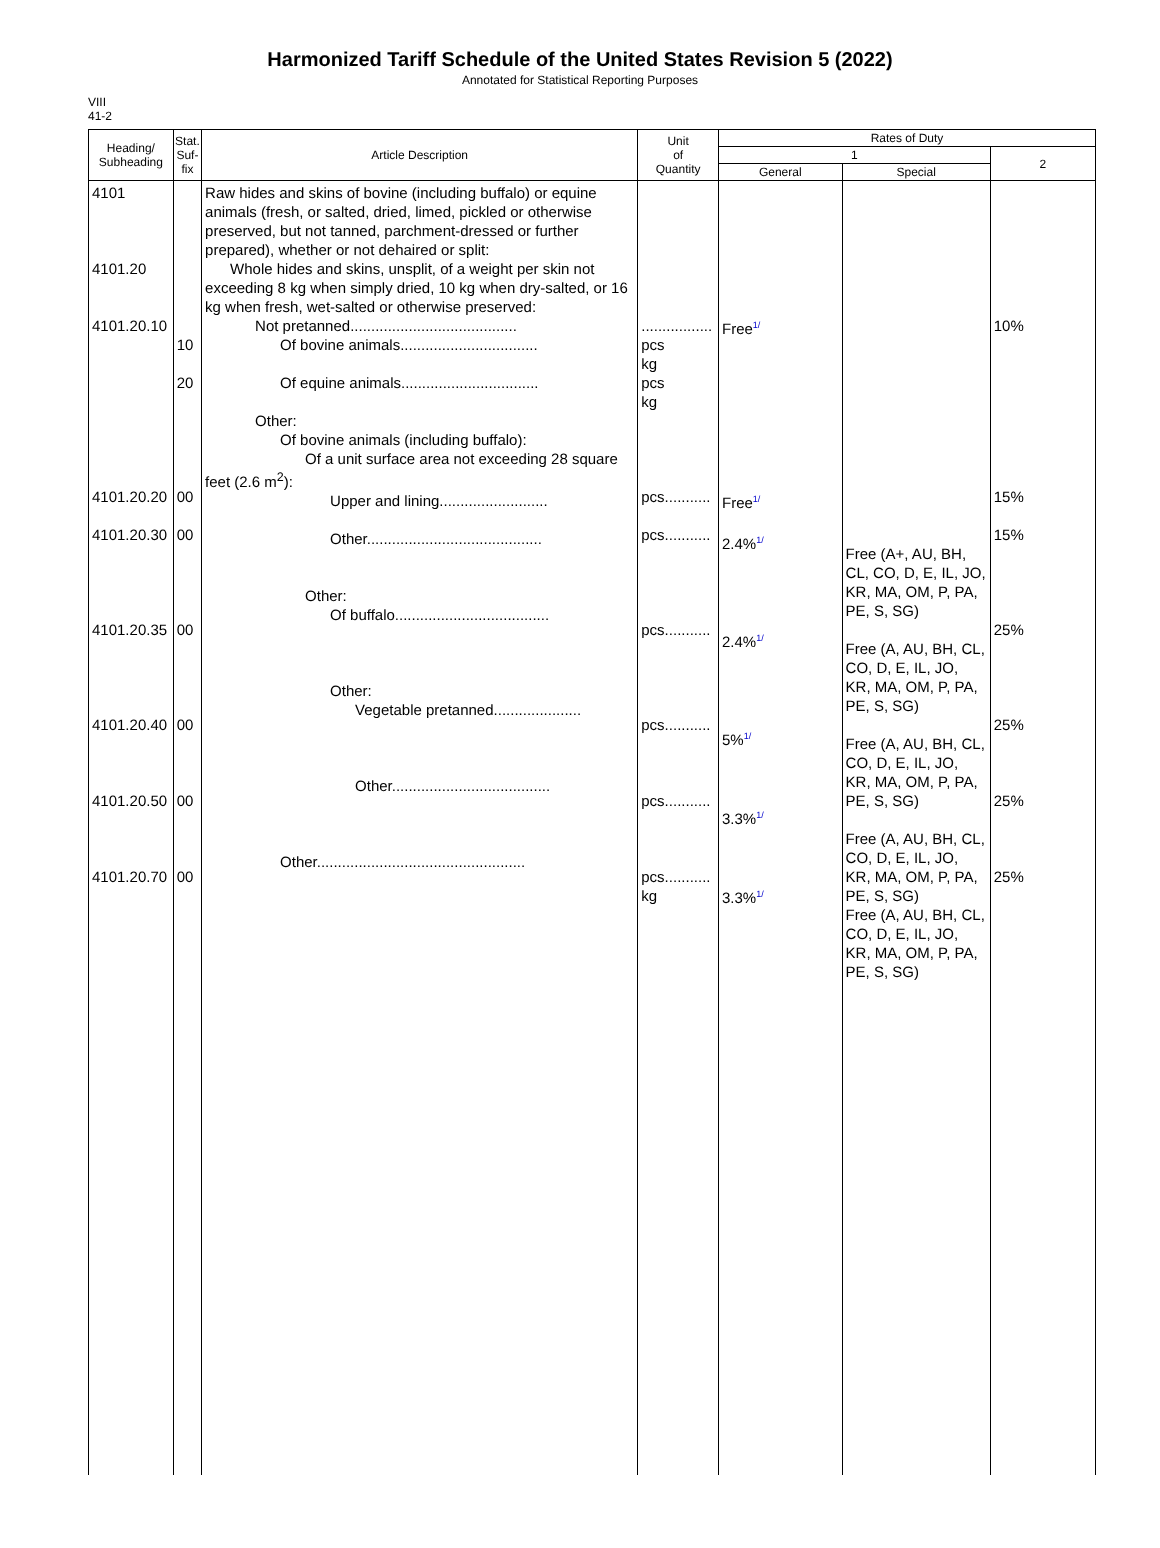Harmonized Tariff Schedule of the United States Revision 5 (2022)
Annotated for Statistical Reporting Purposes
VIII
41-2
| Heading/ Subheading | Stat. Suf- fix | Article Description | Unit of Quantity | Rates of Duty | | |
| --- | --- | --- | --- | --- | --- | --- |
| | | | | 1 | | 2 |
| | | | | General | Special | |
| 4101 4101.20 4101.20.10 4101.20.20 4101.20.30 4101.20.35 4101.20.40 4101.20.50 4101.20.70 | 10 20 00 00 00 00 00 00 | Raw hides and skins of bovine (including buffalo) or equine animals (fresh, or salted, dried, limed, pickled or otherwise preserved, but not tanned, parchment-dressed or further prepared), whether or not dehaired or split: Whole hides and skins, unsplit, of a weight per skin not exceeding 8 kg when simply dried, 10 kg when dry-salted, or 16 kg when fresh, wet-salted or otherwise preserved: Not pretanned........................................ Of bovine animals................................. Of equine animals................................. Other: Of bovine animals (including buffalo): Of a unit surface area not exceeding 28 square feet (2.6 m<sup>2</sup>): Upper and lining.......................... Other.......................................... Other: Of buffalo..................................... Other: Vegetable pretanned..................... Other...................................... Other.................................................. | ................. pcs kg pcs kg pcs........... pcs........... pcs........... pcs........... pcs........... pcs........... kg | Free 1/ Free 1/ 2.4% 1/ 2.4% 1/ 5% 1/ 3.3% 1/ 3.3% 1/ | Free (A+, AU, BH, CL, CO, D, E, IL, JO, KR, MA, OM, P, PA, PE, S, SG) Free (A, AU, BH, CL, CO, D, E, IL, JO, KR, MA, OM, P, PA, PE, S, SG) Free (A, AU, BH, CL, CO, D, E, IL, JO, KR, MA, OM, P, PA, PE, S, SG) Free (A, AU, BH, CL, CO, D, E, IL, JO, KR, MA, OM, P, PA, PE, S, SG) Free (A, AU, BH, CL, CO, D, E, IL, JO, KR, MA, OM, P, PA, PE, S, SG) | 10% 15% 15% 25% 25% 25% 25% |